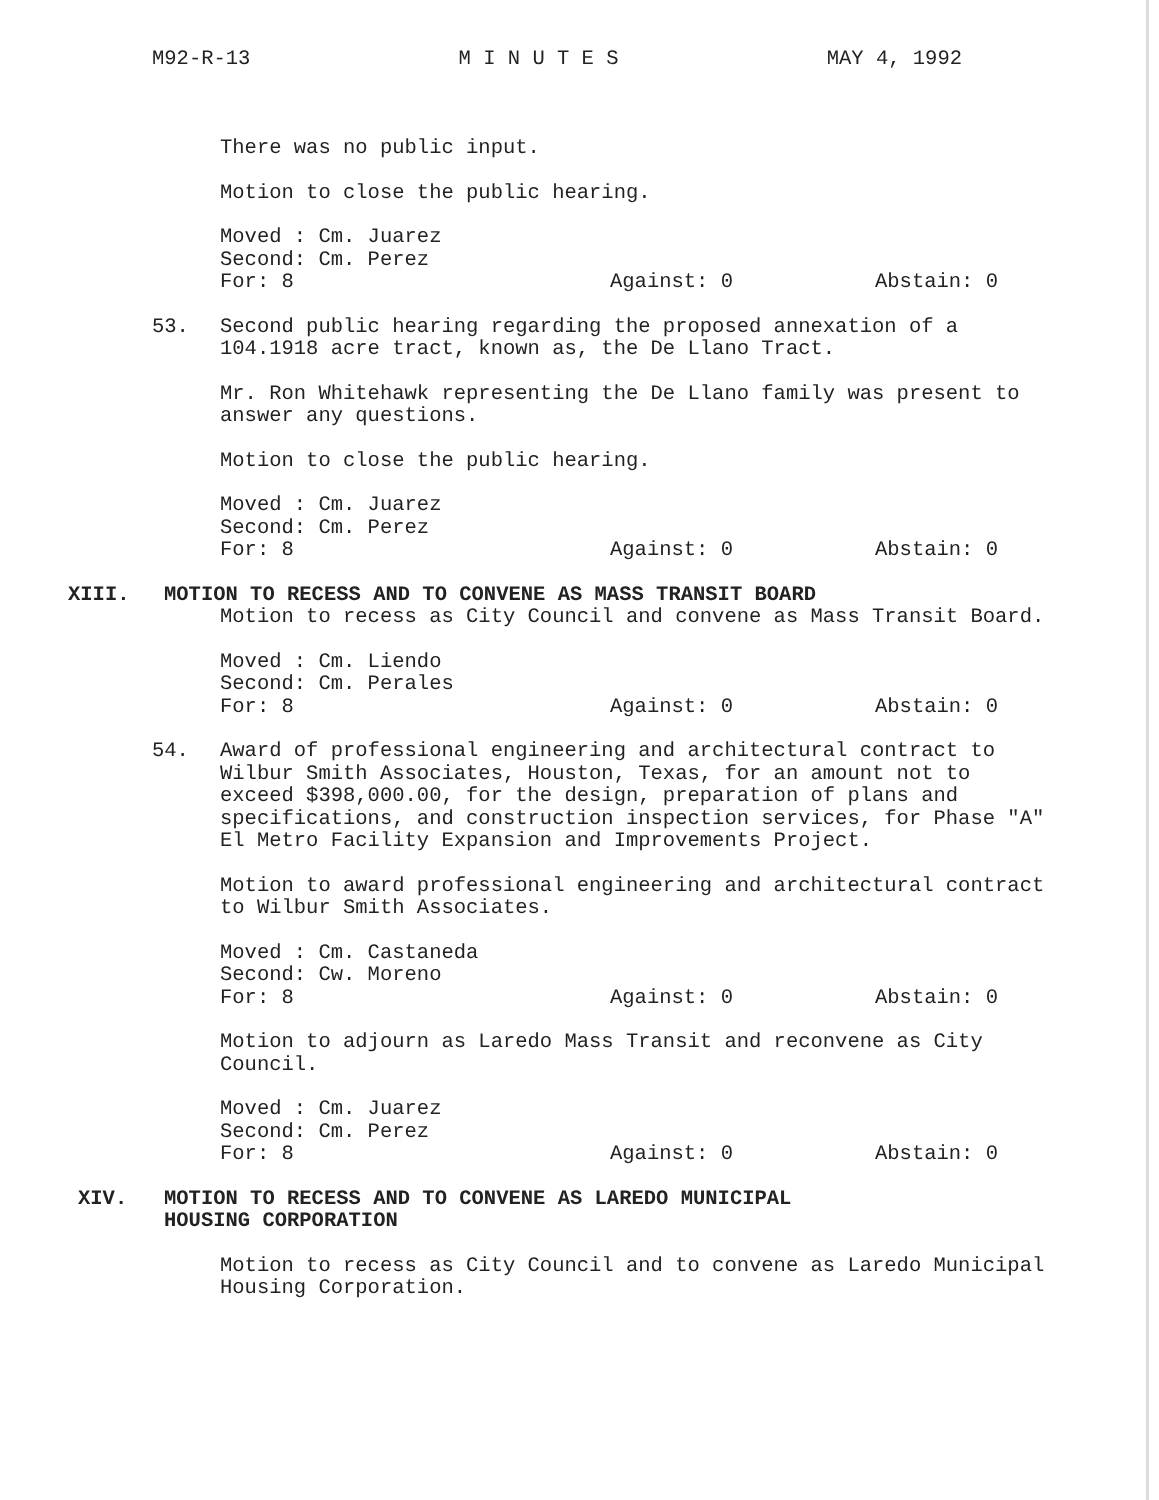M92-R-13 M I N U T E S MAY 4, 1992
There was no public input.
Motion to close the public hearing.
Moved : Cm. Juarez
Second: Cm. Perez
For: 8 Against: 0 Abstain: 0
53. Second public hearing regarding the proposed annexation of a 104.1918 acre tract, known as, the De Llano Tract.
Mr. Ron Whitehawk representing the De Llano family was present to answer any questions.
Motion to close the public hearing.
Moved : Cm. Juarez
Second: Cm. Perez
For: 8 Against: 0 Abstain: 0
XIII. MOTION TO RECESS AND TO CONVENE AS MASS TRANSIT BOARD
Motion to recess as City Council and convene as Mass Transit Board.
Moved : Cm. Liendo
Second: Cm. Perales
For: 8 Against: 0 Abstain: 0
54. Award of professional engineering and architectural contract to Wilbur Smith Associates, Houston, Texas, for an amount not to exceed $398,000.00, for the design, preparation of plans and specifications, and construction inspection services, for Phase "A" El Metro Facility Expansion and Improvements Project.
Motion to award professional engineering and architectural contract to Wilbur Smith Associates.
Moved : Cm. Castaneda
Second: Cw. Moreno
For: 8 Against: 0 Abstain: 0
Motion to adjourn as Laredo Mass Transit and reconvene as City Council.
Moved : Cm. Juarez
Second: Cm. Perez
For: 8 Against: 0 Abstain: 0
XIV. MOTION TO RECESS AND TO CONVENE AS LAREDO MUNICIPAL
HOUSING CORPORATION
Motion to recess as City Council and to convene as Laredo Municipal Housing Corporation.